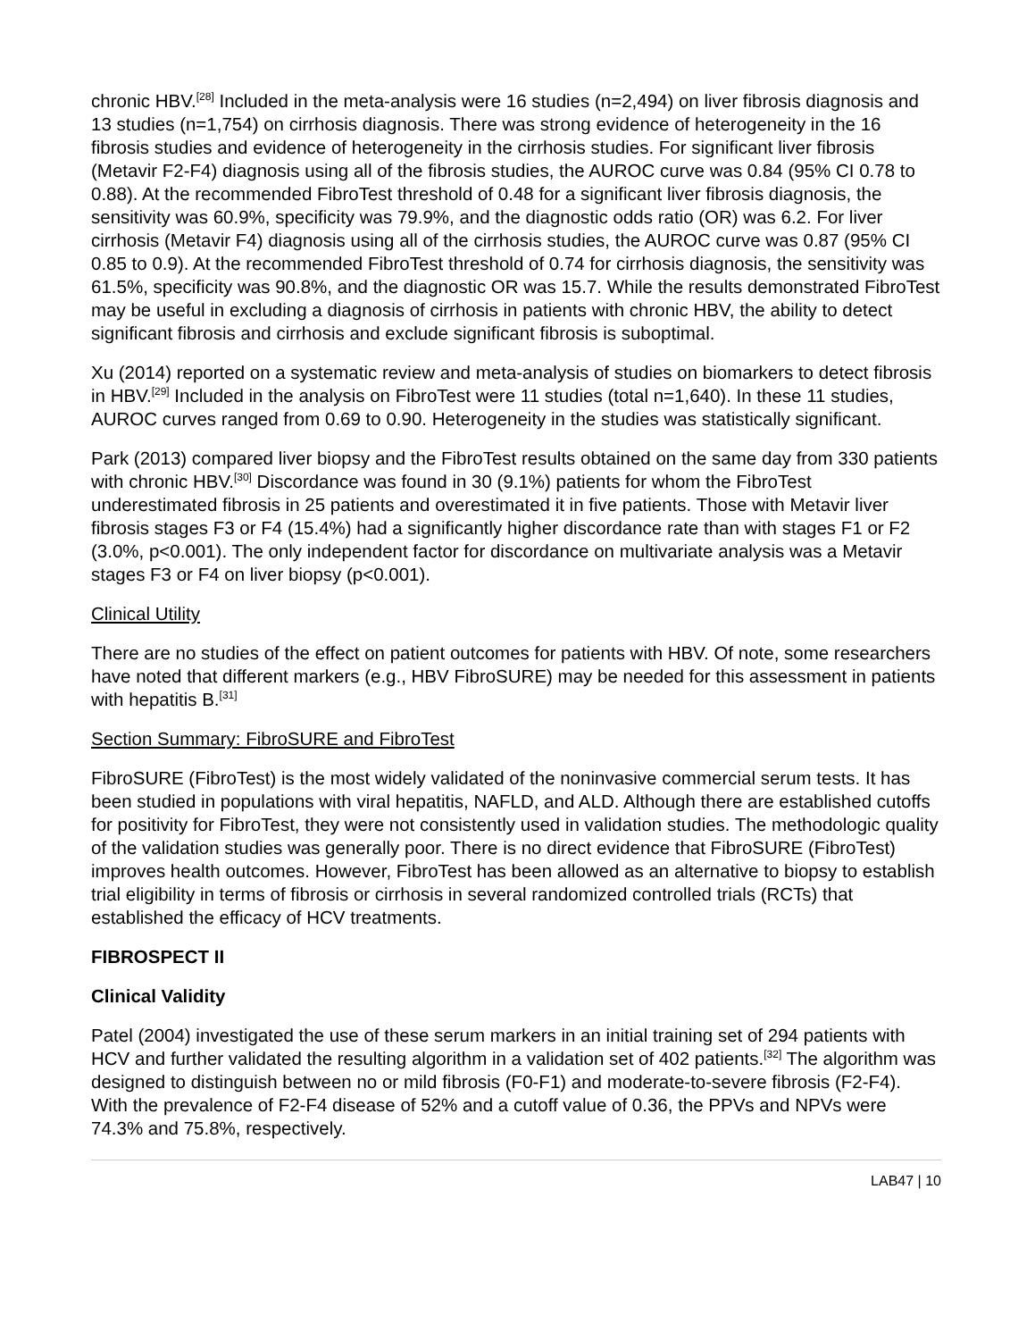chronic HBV.<sup>[28]</sup> Included in the meta-analysis were 16 studies (n=2,494) on liver fibrosis diagnosis and 13 studies (n=1,754) on cirrhosis diagnosis. There was strong evidence of heterogeneity in the 16 fibrosis studies and evidence of heterogeneity in the cirrhosis studies. For significant liver fibrosis (Metavir F2-F4) diagnosis using all of the fibrosis studies, the AUROC curve was 0.84 (95% CI 0.78 to 0.88). At the recommended FibroTest threshold of 0.48 for a significant liver fibrosis diagnosis, the sensitivity was 60.9%, specificity was 79.9%, and the diagnostic odds ratio (OR) was 6.2. For liver cirrhosis (Metavir F4) diagnosis using all of the cirrhosis studies, the AUROC curve was 0.87 (95% CI 0.85 to 0.9). At the recommended FibroTest threshold of 0.74 for cirrhosis diagnosis, the sensitivity was 61.5%, specificity was 90.8%, and the diagnostic OR was 15.7. While the results demonstrated FibroTest may be useful in excluding a diagnosis of cirrhosis in patients with chronic HBV, the ability to detect significant fibrosis and cirrhosis and exclude significant fibrosis is suboptimal.
Xu (2014) reported on a systematic review and meta-analysis of studies on biomarkers to detect fibrosis in HBV.<sup>[29]</sup> Included in the analysis on FibroTest were 11 studies (total n=1,640). In these 11 studies, AUROC curves ranged from 0.69 to 0.90. Heterogeneity in the studies was statistically significant.
Park (2013) compared liver biopsy and the FibroTest results obtained on the same day from 330 patients with chronic HBV.<sup>[30]</sup> Discordance was found in 30 (9.1%) patients for whom the FibroTest underestimated fibrosis in 25 patients and overestimated it in five patients. Those with Metavir liver fibrosis stages F3 or F4 (15.4%) had a significantly higher discordance rate than with stages F1 or F2 (3.0%, p<0.001). The only independent factor for discordance on multivariate analysis was a Metavir stages F3 or F4 on liver biopsy (p<0.001).
Clinical Utility
There are no studies of the effect on patient outcomes for patients with HBV. Of note, some researchers have noted that different markers (e.g., HBV FibroSURE) may be needed for this assessment in patients with hepatitis B.<sup>[31]</sup>
Section Summary: FibroSURE and FibroTest
FibroSURE (FibroTest) is the most widely validated of the noninvasive commercial serum tests. It has been studied in populations with viral hepatitis, NAFLD, and ALD. Although there are established cutoffs for positivity for FibroTest, they were not consistently used in validation studies. The methodologic quality of the validation studies was generally poor. There is no direct evidence that FibroSURE (FibroTest) improves health outcomes. However, FibroTest has been allowed as an alternative to biopsy to establish trial eligibility in terms of fibrosis or cirrhosis in several randomized controlled trials (RCTs) that established the efficacy of HCV treatments.
FIBROSPECT II
Clinical Validity
Patel (2004) investigated the use of these serum markers in an initial training set of 294 patients with HCV and further validated the resulting algorithm in a validation set of 402 patients.<sup>[32]</sup> The algorithm was designed to distinguish between no or mild fibrosis (F0-F1) and moderate-to-severe fibrosis (F2-F4). With the prevalence of F2-F4 disease of 52% and a cutoff value of 0.36, the PPVs and NPVs were 74.3% and 75.8%, respectively.
LAB47 | 10